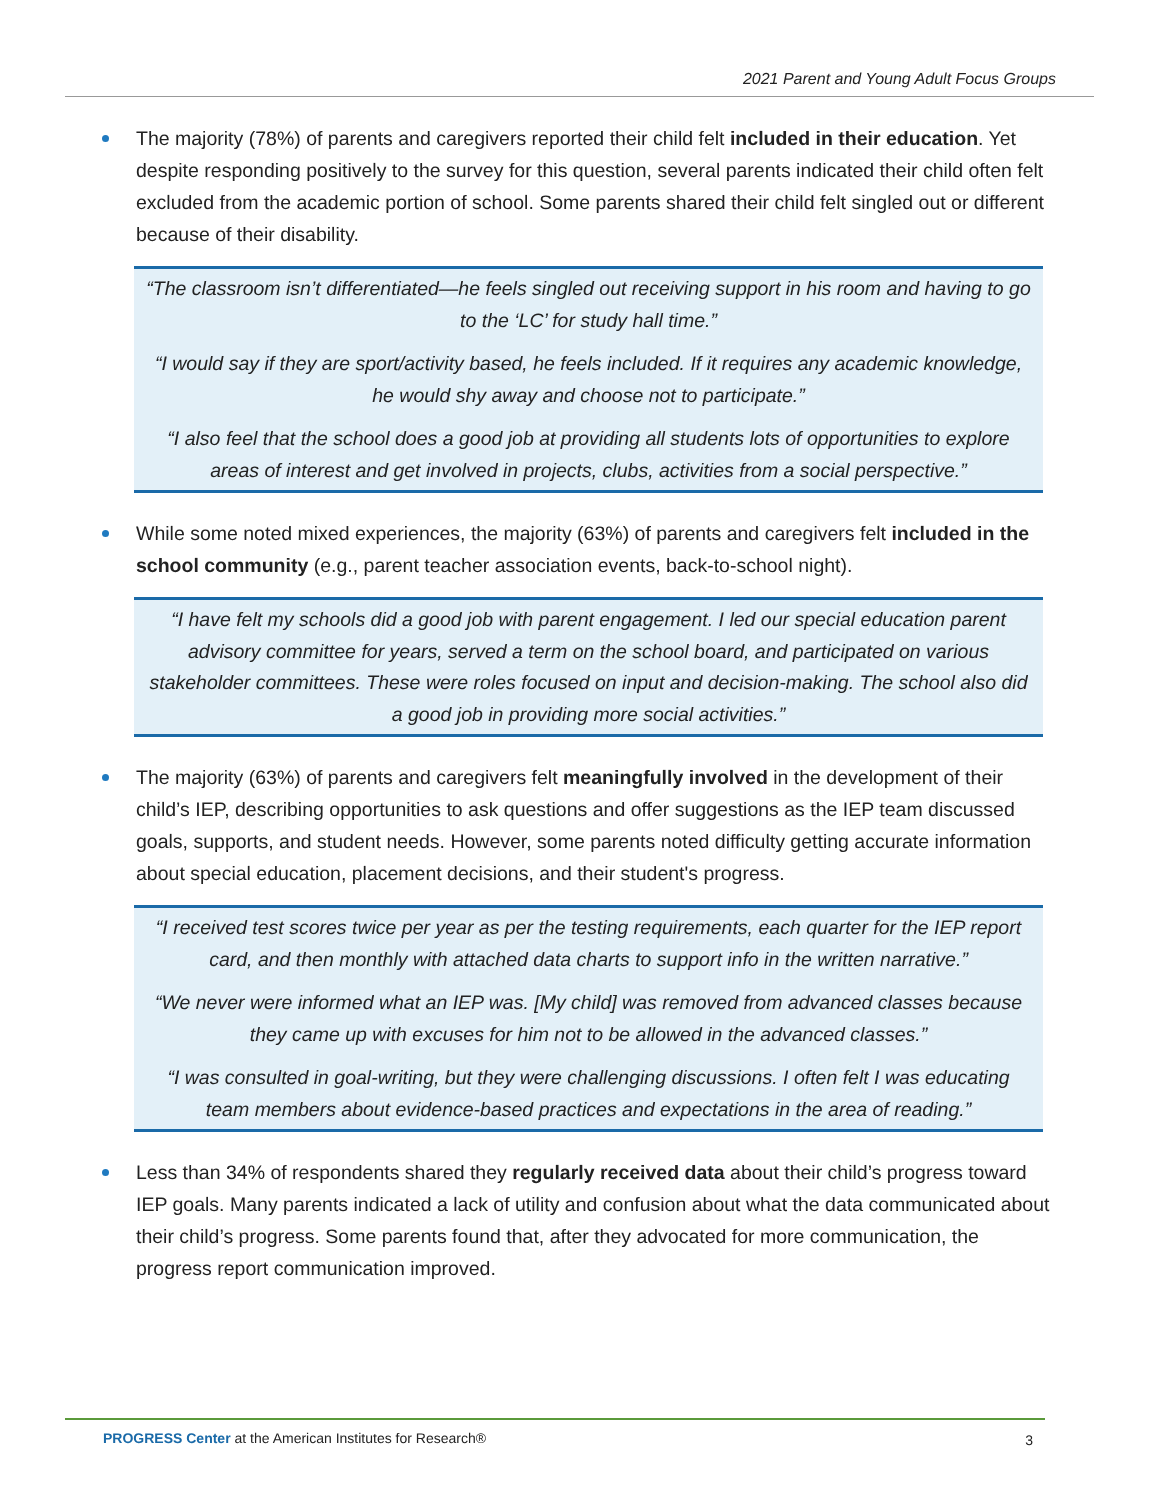2021 Parent and Young Adult Focus Groups
The majority (78%) of parents and caregivers reported their child felt included in their education. Yet despite responding positively to the survey for this question, several parents indicated their child often felt excluded from the academic portion of school. Some parents shared their child felt singled out or different because of their disability.
“The classroom isn’t differentiated—he feels singled out receiving support in his room and having to go to the ‘LC’ for study hall time.”
“I would say if they are sport/activity based, he feels included. If it requires any academic knowledge, he would shy away and choose not to participate.”
“I also feel that the school does a good job at providing all students lots of opportunities to explore areas of interest and get involved in projects, clubs, activities from a social perspective.”
While some noted mixed experiences, the majority (63%) of parents and caregivers felt included in the school community (e.g., parent teacher association events, back-to-school night).
“I have felt my schools did a good job with parent engagement. I led our special education parent advisory committee for years, served a term on the school board, and participated on various stakeholder committees. These were roles focused on input and decision-making. The school also did a good job in providing more social activities.”
The majority (63%) of parents and caregivers felt meaningfully involved in the development of their child’s IEP, describing opportunities to ask questions and offer suggestions as the IEP team discussed goals, supports, and student needs. However, some parents noted difficulty getting accurate information about special education, placement decisions, and their student's progress.
“I received test scores twice per year as per the testing requirements, each quarter for the IEP report card, and then monthly with attached data charts to support info in the written narrative.”
“We never were informed what an IEP was. [My child] was removed from advanced classes because they came up with excuses for him not to be allowed in the advanced classes.”
“I was consulted in goal-writing, but they were challenging discussions. I often felt I was educating team members about evidence-based practices and expectations in the area of reading.”
Less than 34% of respondents shared they regularly received data about their child’s progress toward IEP goals. Many parents indicated a lack of utility and confusion about what the data communicated about their child’s progress. Some parents found that, after they advocated for more communication, the progress report communication improved.
PROGRESS Center at the American Institutes for Research® 3